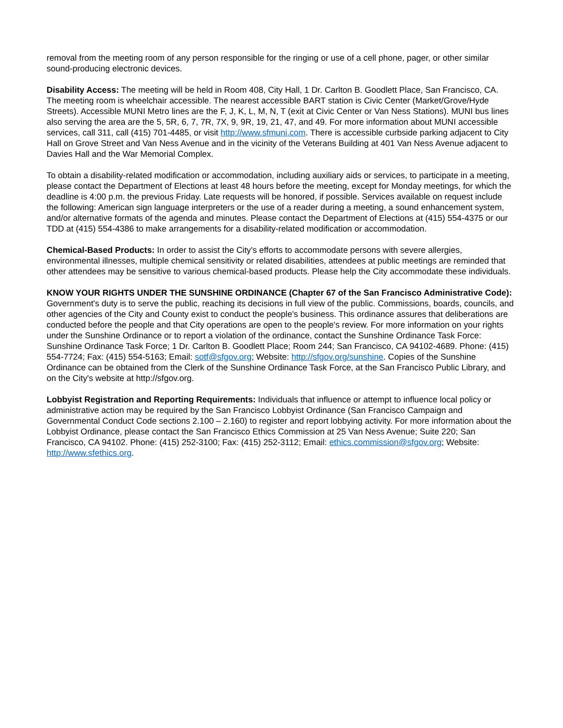removal from the meeting room of any person responsible for the ringing or use of a cell phone, pager, or other similar sound-producing electronic devices.
Disability Access: The meeting will be held in Room 408, City Hall, 1 Dr. Carlton B. Goodlett Place, San Francisco, CA. The meeting room is wheelchair accessible. The nearest accessible BART station is Civic Center (Market/Grove/Hyde Streets). Accessible MUNI Metro lines are the F, J, K, L, M, N, T (exit at Civic Center or Van Ness Stations). MUNI bus lines also serving the area are the 5, 5R, 6, 7, 7R, 7X, 9, 9R, 19, 21, 47, and 49. For more information about MUNI accessible services, call 311, call (415) 701-4485, or visit http://www.sfmuni.com. There is accessible curbside parking adjacent to City Hall on Grove Street and Van Ness Avenue and in the vicinity of the Veterans Building at 401 Van Ness Avenue adjacent to Davies Hall and the War Memorial Complex.
To obtain a disability-related modification or accommodation, including auxiliary aids or services, to participate in a meeting, please contact the Department of Elections at least 48 hours before the meeting, except for Monday meetings, for which the deadline is 4:00 p.m. the previous Friday. Late requests will be honored, if possible. Services available on request include the following: American sign language interpreters or the use of a reader during a meeting, a sound enhancement system, and/or alternative formats of the agenda and minutes. Please contact the Department of Elections at (415) 554-4375 or our TDD at (415) 554-4386 to make arrangements for a disability-related modification or accommodation.
Chemical-Based Products: In order to assist the City's efforts to accommodate persons with severe allergies, environmental illnesses, multiple chemical sensitivity or related disabilities, attendees at public meetings are reminded that other attendees may be sensitive to various chemical-based products. Please help the City accommodate these individuals.
KNOW YOUR RIGHTS UNDER THE SUNSHINE ORDINANCE (Chapter 67 of the San Francisco Administrative Code): Government's duty is to serve the public, reaching its decisions in full view of the public. Commissions, boards, councils, and other agencies of the City and County exist to conduct the people's business. This ordinance assures that deliberations are conducted before the people and that City operations are open to the people's review. For more information on your rights under the Sunshine Ordinance or to report a violation of the ordinance, contact the Sunshine Ordinance Task Force: Sunshine Ordinance Task Force; 1 Dr. Carlton B. Goodlett Place; Room 244; San Francisco, CA 94102-4689. Phone: (415) 554-7724; Fax: (415) 554-5163; Email: sotf@sfgov.org; Website: http://sfgov.org/sunshine. Copies of the Sunshine Ordinance can be obtained from the Clerk of the Sunshine Ordinance Task Force, at the San Francisco Public Library, and on the City's website at http://sfgov.org.
Lobbyist Registration and Reporting Requirements: Individuals that influence or attempt to influence local policy or administrative action may be required by the San Francisco Lobbyist Ordinance (San Francisco Campaign and Governmental Conduct Code sections 2.100 – 2.160) to register and report lobbying activity. For more information about the Lobbyist Ordinance, please contact the San Francisco Ethics Commission at 25 Van Ness Avenue; Suite 220; San Francisco, CA 94102. Phone: (415) 252-3100; Fax: (415) 252-3112; Email: ethics.commission@sfgov.org; Website: http://www.sfethics.org.